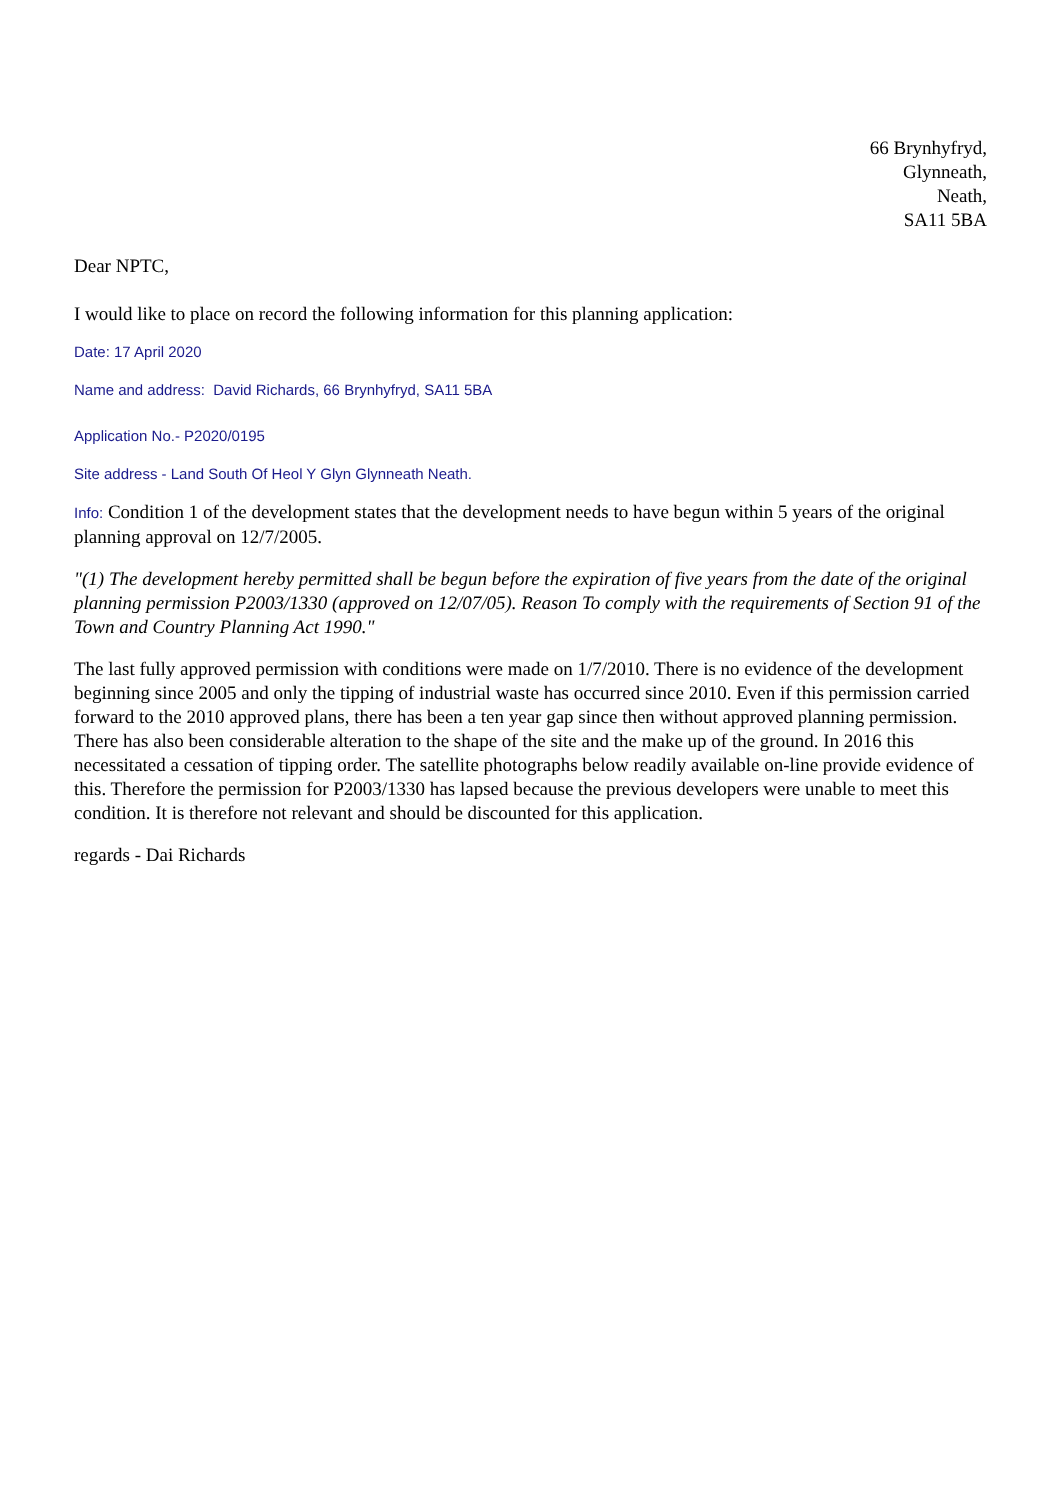66 Brynhyfryd,
Glynneath,
Neath,
SA11 5BA
Dear NPTC,
I would like to place on record the following information for this planning application:
Date: 17 April 2020
Name and address: David Richards, 66 Brynhyfryd, SA11 5BA
Application No.- P2020/0195
Site address - Land South Of Heol Y Glyn Glynneath Neath.
Info: Condition 1 of the development states that the development needs to have begun within 5 years of the original planning approval on 12/7/2005.
"(1) The development hereby permitted shall be begun before the expiration of five years from the date of the original planning permission P2003/1330 (approved on 12/07/05). Reason To comply with the requirements of Section 91 of the Town and Country Planning Act 1990."
The last fully approved permission with conditions were made on 1/7/2010. There is no evidence of the development beginning since 2005 and only the tipping of industrial waste has occurred since 2010. Even if this permission carried forward to the 2010 approved plans, there has been a ten year gap since then without approved planning permission. There has also been considerable alteration to the shape of the site and the make up of the ground. In 2016 this necessitated a cessation of tipping order. The satellite photographs below readily available on-line provide evidence of this. Therefore the permission for P2003/1330 has lapsed because the previous developers were unable to meet this condition. It is therefore not relevant and should be discounted for this application.
regards - Dai Richards